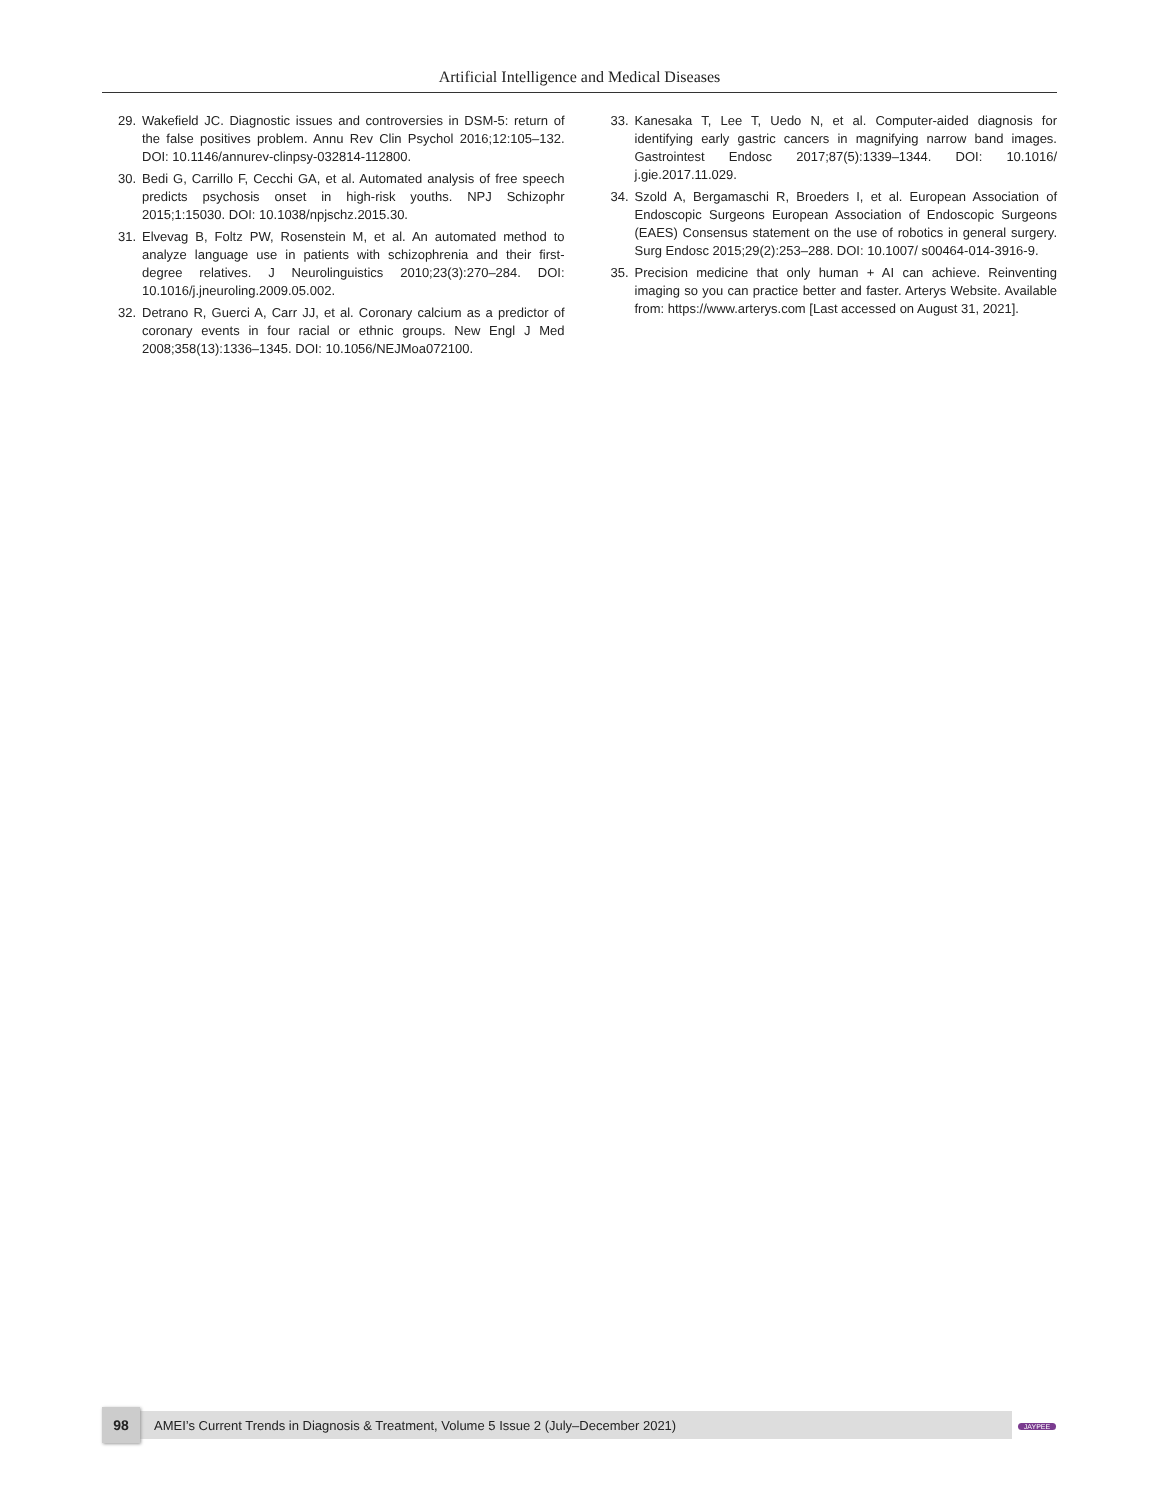Artificial Intelligence and Medical Diseases
29. Wakefield JC. Diagnostic issues and controversies in DSM-5: return of the false positives problem. Annu Rev Clin Psychol 2016;12:105–132. DOI: 10.1146/annurev-clinpsy-032814-112800.
30. Bedi G, Carrillo F, Cecchi GA, et al. Automated analysis of free speech predicts psychosis onset in high-risk youths. NPJ Schizophr 2015;1:15030. DOI: 10.1038/npjschz.2015.30.
31. Elvevag B, Foltz PW, Rosenstein M, et al. An automated method to analyze language use in patients with schizophrenia and their first-degree relatives. J Neurolinguistics 2010;23(3):270–284. DOI: 10.1016/j.jneuroling.2009.05.002.
32. Detrano R, Guerci A, Carr JJ, et al. Coronary calcium as a predictor of coronary events in four racial or ethnic groups. New Engl J Med 2008;358(13):1336–1345. DOI: 10.1056/NEJMoa072100.
33. Kanesaka T, Lee T, Uedo N, et al. Computer-aided diagnosis for identifying early gastric cancers in magnifying narrow band images. Gastrointest Endosc 2017;87(5):1339–1344. DOI: 10.1016/ j.gie.2017.11.029.
34. Szold A, Bergamaschi R, Broeders I, et al. European Association of Endoscopic Surgeons European Association of Endoscopic Surgeons (EAES) Consensus statement on the use of robotics in general surgery. Surg Endosc 2015;29(2):253–288. DOI: 10.1007/ s00464-014-3916-9.
35. Precision medicine that only human + AI can achieve. Reinventing imaging so you can practice better and faster. Arterys Website. Available from: https://www.arterys.com [Last accessed on August 31, 2021].
98
AMEI’s Current Trends in Diagnosis & Treatment, Volume 5 Issue 2 (July–December 2021)
JAYPEE